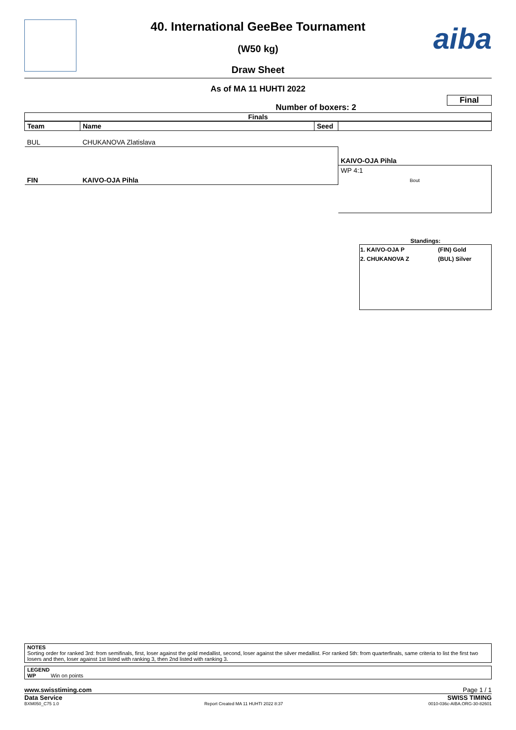aiba
40. International GeeBee Tournament
(W50 kg)
Draw Sheet
As of MA 11 HUHTI 2022
Number of boxers: 2
Final
Finals
| Team | Name | Seed | |
| --- | --- | --- | --- |
| BUL | CHUKANOVA Zlatislava | | |
| | | | KAIVO-OJA Pihla |
| | | | WP 4:1 |
| FIN | KAIVO-OJA Pihla | | Bout |
Standings:
| 1. KAIVO-OJA P | (FIN) Gold |
| 2. CHUKANOVA Z | (BUL) Silver |
NOTES
Sorting order for ranked 3rd: from semifinals, first, loser against the gold medallist, second, loser against the silver medallist. For ranked 5th: from quarterfinals, same criteria to list the first two losers and then, loser against 1st listed with ranking 3, then 2nd listed with ranking 3.
LEGEND
WP Win on points
www.swisstiming.com Page 1 / 1
Data Service SWISS TIMING
BXM050_C75 1.0 Report Created MA 11 HUHTI 2022 8:37 0010-036c-AIBA.ORG-30-82601